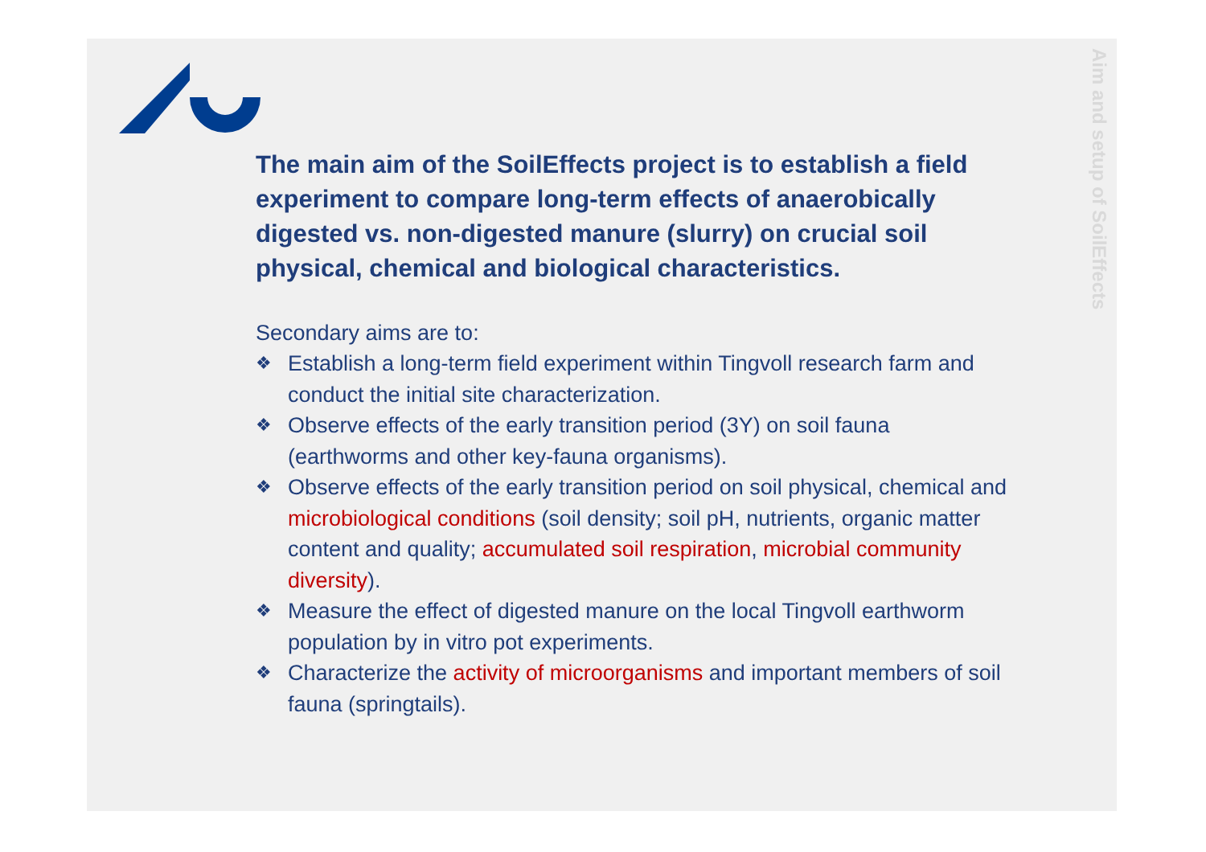Aim and setup of SoilEffects
The main aim of the SoilEffects project is to establish a field experiment to compare long-term effects of anaerobically digested vs. non-digested manure (slurry) on crucial soil physical, chemical and biological characteristics.
Secondary aims are to:
❖ Establish a long-term field experiment within Tingvoll research farm and conduct the initial site characterization.
❖ Observe effects of the early transition period (3Y) on soil fauna (earthworms and other key-fauna organisms).
❖ Observe effects of the early transition period on soil physical, chemical and microbiological conditions (soil density; soil pH, nutrients, organic matter content and quality; accumulated soil respiration, microbial community diversity).
❖ Measure the effect of digested manure on the local Tingvoll earthworm population by in vitro pot experiments.
❖ Characterize the activity of microorganisms and important members of soil fauna (springtails).